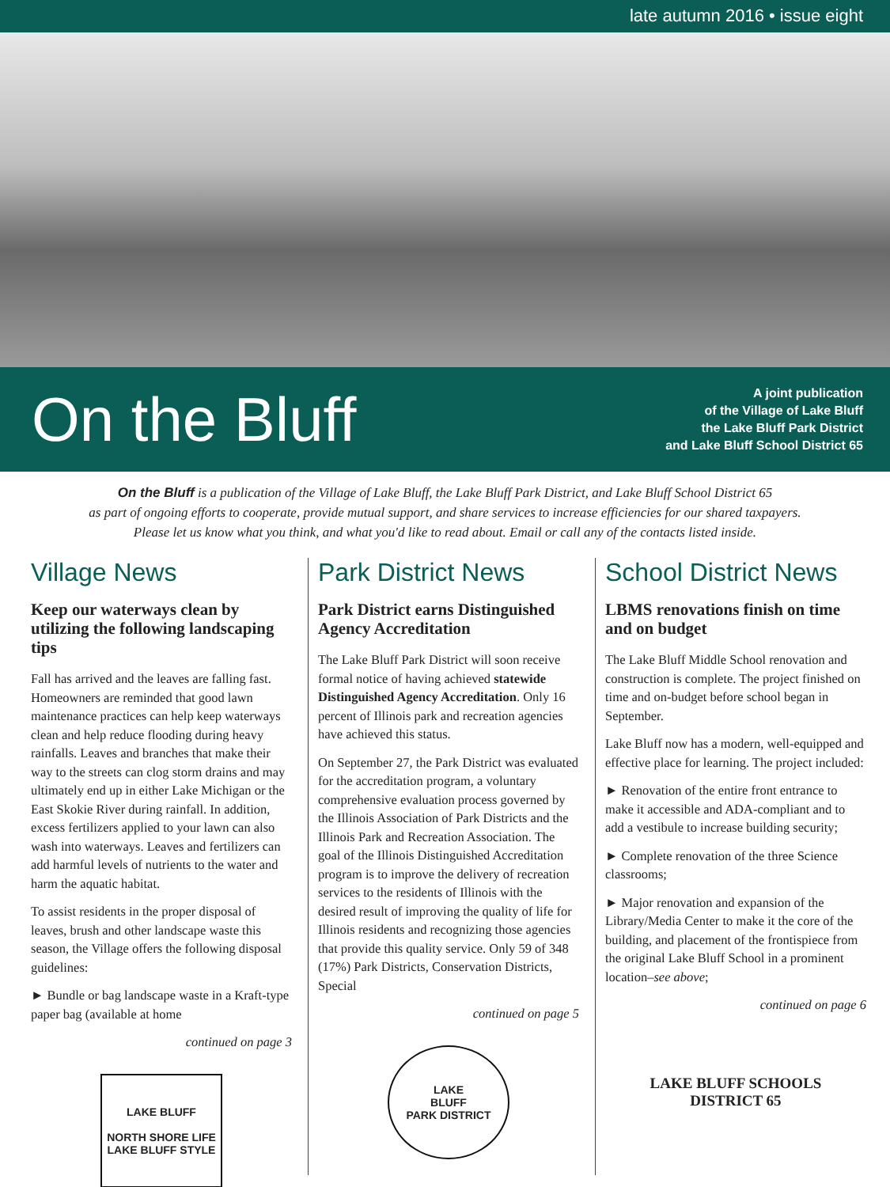late autumn 2016 • issue eight
On the Bluff
A joint publication
of the Village of Lake Bluff
the Lake Bluff Park District
and Lake Bluff School District 65
On the Bluff is a publication of the Village of Lake Bluff, the Lake Bluff Park District, and Lake Bluff School District 65
as part of ongoing efforts to cooperate, provide mutual support, and share services to increase efficiencies for our shared taxpayers.
Please let us know what you think, and what you'd like to read about. Email or call any of the contacts listed inside.
Village News
Keep our waterways clean by utilizing the following landscaping tips
Fall has arrived and the leaves are falling fast. Homeowners are reminded that good lawn maintenance practices can help keep waterways clean and help reduce flooding during heavy rainfalls. Leaves and branches that make their way to the streets can clog storm drains and may ultimately end up in either Lake Michigan or the East Skokie River during rainfall. In addition, excess fertilizers applied to your lawn can also wash into waterways. Leaves and fertilizers can add harmful levels of nutrients to the water and harm the aquatic habitat.
To assist residents in the proper disposal of leaves, brush and other landscape waste this season, the Village offers the following disposal guidelines:
► Bundle or bag landscape waste in a Kraft-type paper bag (available at home
continued on page 3
LAKE BLUFF
NORTH SHORE LIFE
LAKE BLUFF STYLE
Park District News
Park District earns Distinguished Agency Accreditation
The Lake Bluff Park District will soon receive formal notice of having achieved statewide Distinguished Agency Accreditation. Only 16 percent of Illinois park and recreation agencies have achieved this status.
On September 27, the Park District was evaluated for the accreditation program, a voluntary comprehensive evaluation process governed by the Illinois Association of Park Districts and the Illinois Park and Recreation Association. The goal of the Illinois Distinguished Accreditation program is to improve the delivery of recreation services to the residents of Illinois with the desired result of improving the quality of life for Illinois residents and recognizing those agencies that provide this quality service. Only 59 of 348 (17%) Park Districts, Conservation Districts, Special
continued on page 5
LAKE
BLUFF
PARK DISTRICT
School District News
LBMS renovations finish on time and on budget
The Lake Bluff Middle School renovation and construction is complete. The project finished on time and on-budget before school began in September.
Lake Bluff now has a modern, well-equipped and effective place for learning. The project included:
► Renovation of the entire front entrance to make it accessible and ADA-compliant and to add a vestibule to increase building security;
► Complete renovation of the three Science classrooms;
► Major renovation and expansion of the Library/Media Center to make it the core of the building, and placement of the frontispiece from the original Lake Bluff School in a prominent location–see above;
continued on page 6
LAKE BLUFF SCHOOLS
DISTRICT 65